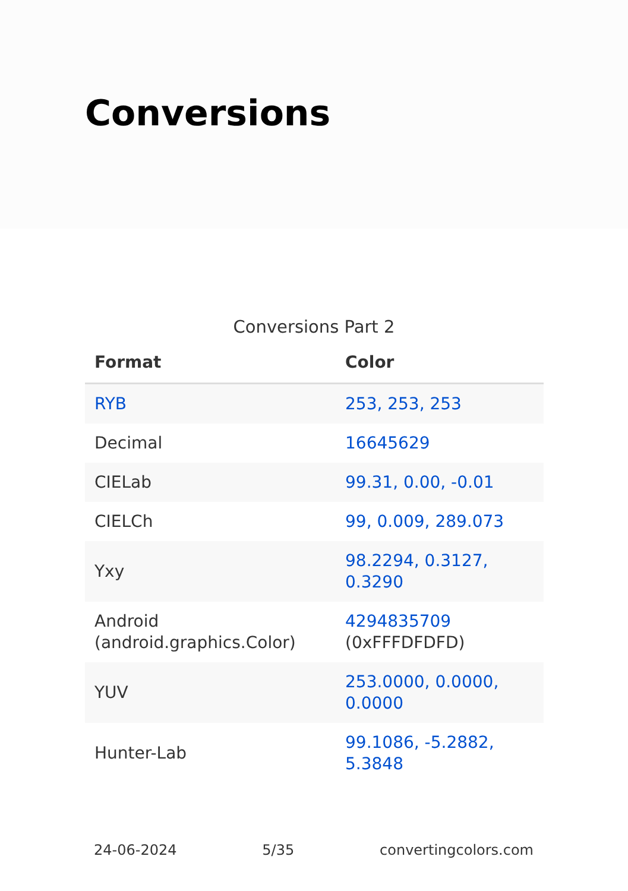Conversions
Conversions Part 2
| Format | Color |
| --- | --- |
| RYB | 253, 253, 253 |
| Decimal | 16645629 |
| CIELab | 99.31, 0.00, -0.01 |
| CIELCh | 99, 0.009, 289.073 |
| Yxy | 98.2294, 0.3127, 0.3290 |
| Android (android.graphics.Color) | 4294835709 (0xFFFDFDFD) |
| YUV | 253.0000, 0.0000, 0.0000 |
| Hunter-Lab | 99.1086, -5.2882, 5.3848 |
24-06-2024 5/35 convertingcolors.com